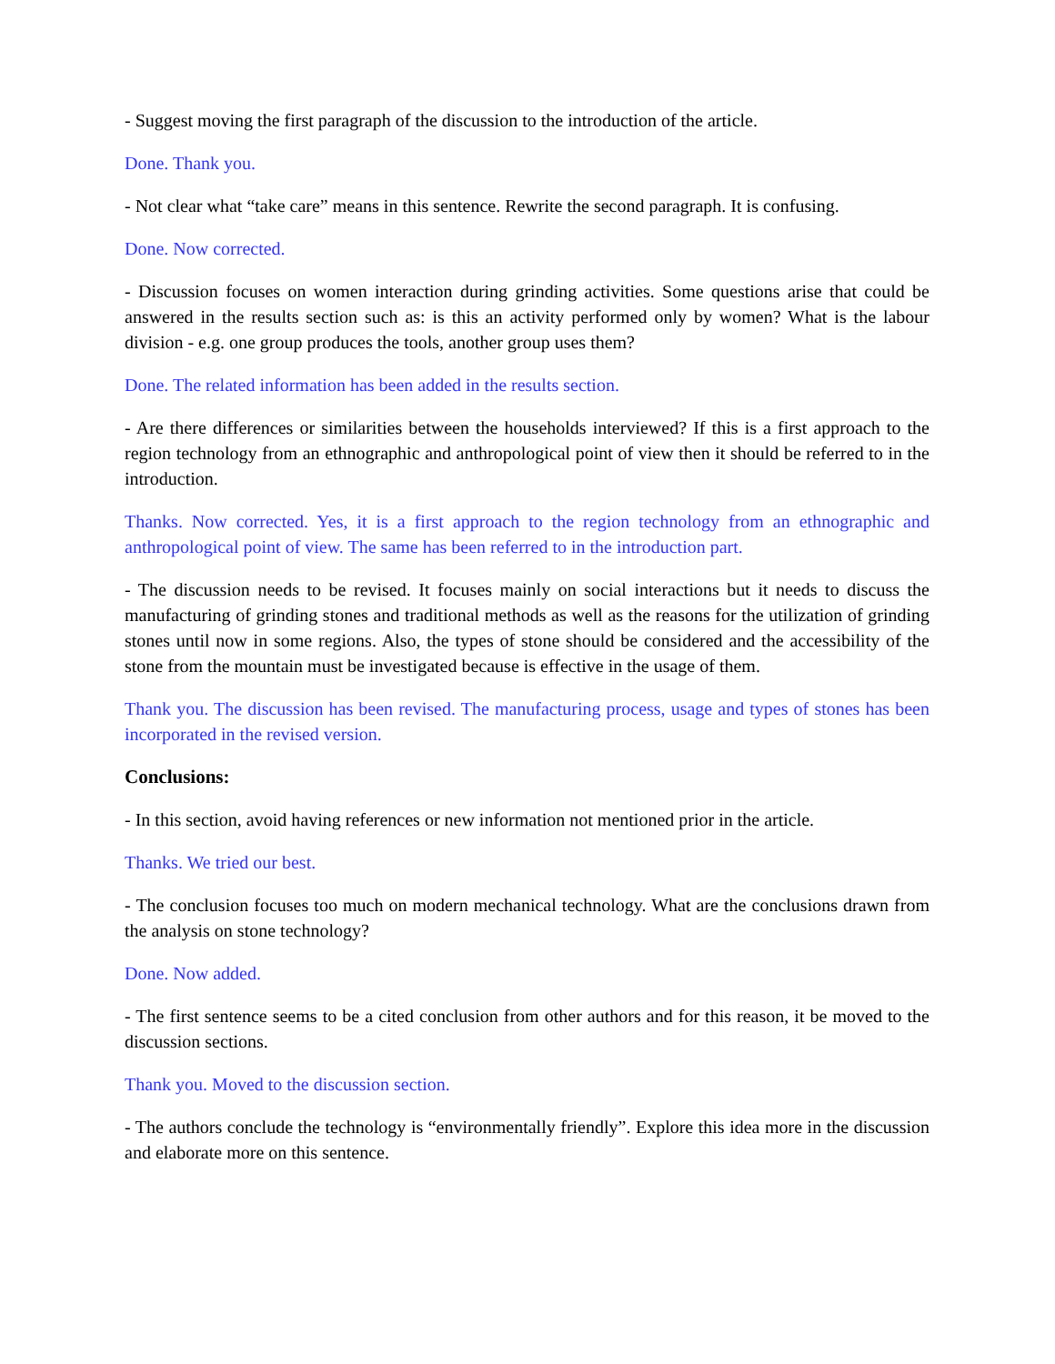- Suggest moving the first paragraph of the discussion to the introduction of the article.
Done. Thank you.
- Not clear what “take care” means in this sentence. Rewrite the second paragraph. It is confusing.
Done. Now corrected.
- Discussion focuses on women interaction during grinding activities. Some questions arise that could be answered in the results section such as: is this an activity performed only by women? What is the labour division - e.g. one group produces the tools, another group uses them?
Done. The related information has been added in the results section.
- Are there differences or similarities between the households interviewed? If this is a first approach to the region technology from an ethnographic and anthropological point of view then it should be referred to in the introduction.
Thanks. Now corrected. Yes, it is a first approach to the region technology from an ethnographic and anthropological point of view. The same has been referred to in the introduction part.
- The discussion needs to be revised. It focuses mainly on social interactions but it needs to discuss the manufacturing of grinding stones and traditional methods as well as the reasons for the utilization of grinding stones until now in some regions. Also, the types of stone should be considered and the accessibility of the stone from the mountain must be investigated because is effective in the usage of them.
Thank you. The discussion has been revised. The manufacturing process, usage and types of stones has been incorporated in the revised version.
Conclusions:
- In this section, avoid having references or new information not mentioned prior in the article.
Thanks. We tried our best.
- The conclusion focuses too much on modern mechanical technology. What are the conclusions drawn from the analysis on stone technology?
Done. Now added.
- The first sentence seems to be a cited conclusion from other authors and for this reason, it be moved to the discussion sections.
Thank you. Moved to the discussion section.
- The authors conclude the technology is “environmentally friendly”. Explore this idea more in the discussion and elaborate more on this sentence.